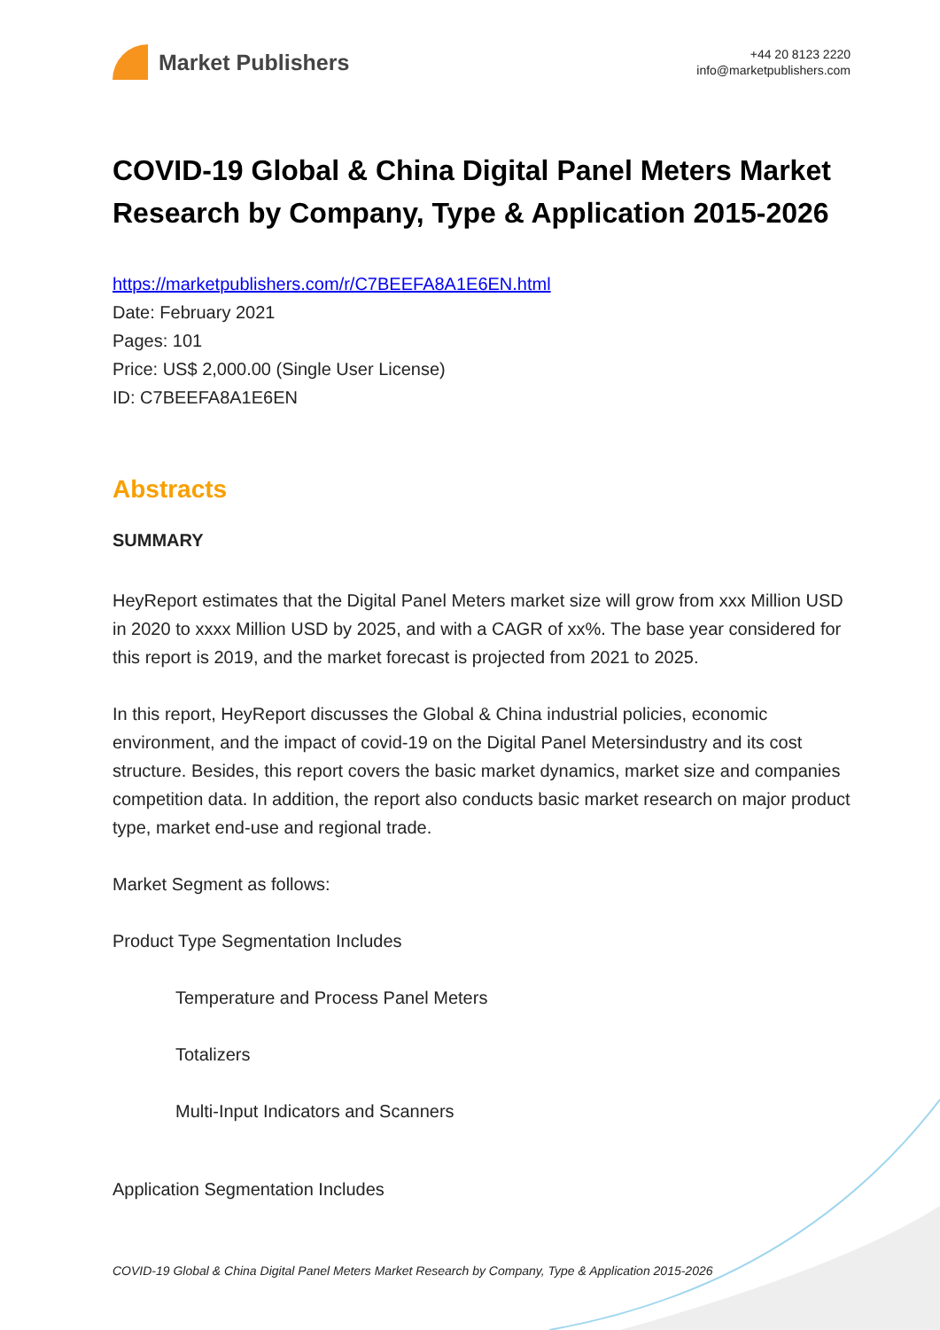Market Publishers
+44 20 8123 2220
info@marketpublishers.com
COVID-19 Global & China Digital Panel Meters Market Research by Company, Type & Application 2015-2026
https://marketpublishers.com/r/C7BEEFA8A1E6EN.html
Date: February 2021
Pages: 101
Price: US$ 2,000.00 (Single User License)
ID: C7BEEFA8A1E6EN
Abstracts
SUMMARY
HeyReport estimates that the Digital Panel Meters market size will grow from xxx Million USD in 2020 to xxxx Million USD by 2025, and with a CAGR of xx%. The base year considered for this report is 2019, and the market forecast is projected from 2021 to 2025.
In this report, HeyReport discusses the Global & China industrial policies, economic environment, and the impact of covid-19 on the Digital Panel Metersindustry and its cost structure. Besides, this report covers the basic market dynamics, market size and companies competition data. In addition, the report also conducts basic market research on major product type, market end-use and regional trade.
Market Segment as follows:
Product Type Segmentation Includes
Temperature and Process Panel Meters
Totalizers
Multi-Input Indicators and Scanners
Application Segmentation Includes
COVID-19 Global & China Digital Panel Meters Market Research by Company, Type & Application 2015-2026